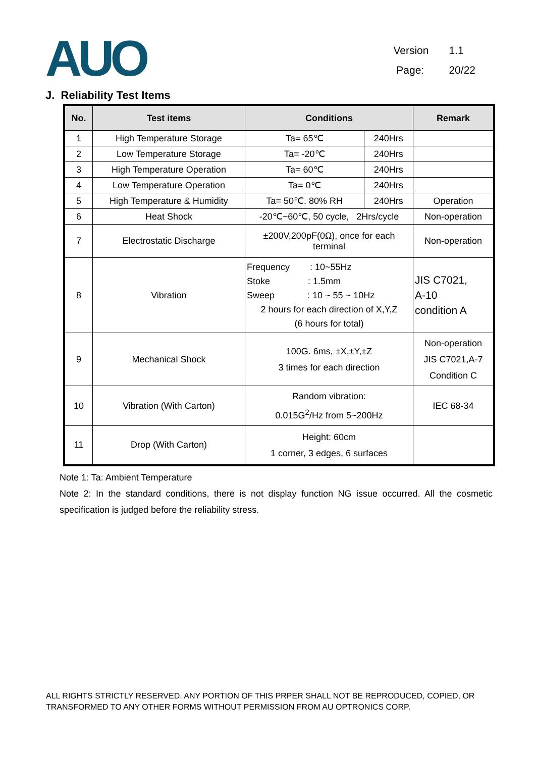AUO
Version 1.1
Page: 20/22
J. Reliability Test Items
| No. | Test items | Conditions | | Remark |
| --- | --- | --- | --- | --- |
| 1 | High Temperature Storage | Ta= 65℃ | 240Hrs | |
| 2 | Low Temperature Storage | Ta= -20℃ | 240Hrs | |
| 3 | High Temperature Operation | Ta= 60℃ | 240Hrs | |
| 4 | Low Temperature Operation | Ta= 0℃ | 240Hrs | |
| 5 | High Temperature & Humidity | Ta= 50℃. 80% RH | 240Hrs | Operation |
| 6 | Heat Shock | -20℃~60℃, 50 cycle, 2Hrs/cycle | | Non-operation |
| 7 | Electrostatic Discharge | ±200V,200pF(0Ω), once for each terminal | | Non-operation |
| 8 | Vibration | Frequency : 10~55Hz Stoke : 1.5mm Sweep : 10 ~ 55 ~ 10Hz 2 hours for each direction of X,Y,Z (6 hours for total) | | JIS C7021, A-10 condition A |
| 9 | Mechanical Shock | 100G. 6ms, ±X,±Y,±Z 3 times for each direction | | Non-operation JIS C7021,A-7 Condition C |
| 10 | Vibration (With Carton) | Random vibration: 0.015G<sup>2</sup>/Hz from 5~200Hz | | IEC 68-34 |
| 11 | Drop (With Carton) | Height: 60cm 1 corner, 3 edges, 6 surfaces | | |
Note 1: Ta: Ambient Temperature
Note 2: In the standard conditions, there is not display function NG issue occurred. All the cosmetic specification is judged before the reliability stress.
ALL RIGHTS STRICTLY RESERVED. ANY PORTION OF THIS PRPER SHALL NOT BE REPRODUCED, COPIED, OR TRANSFORMED TO ANY OTHER FORMS WITHOUT PERMISSION FROM AU OPTRONICS CORP.